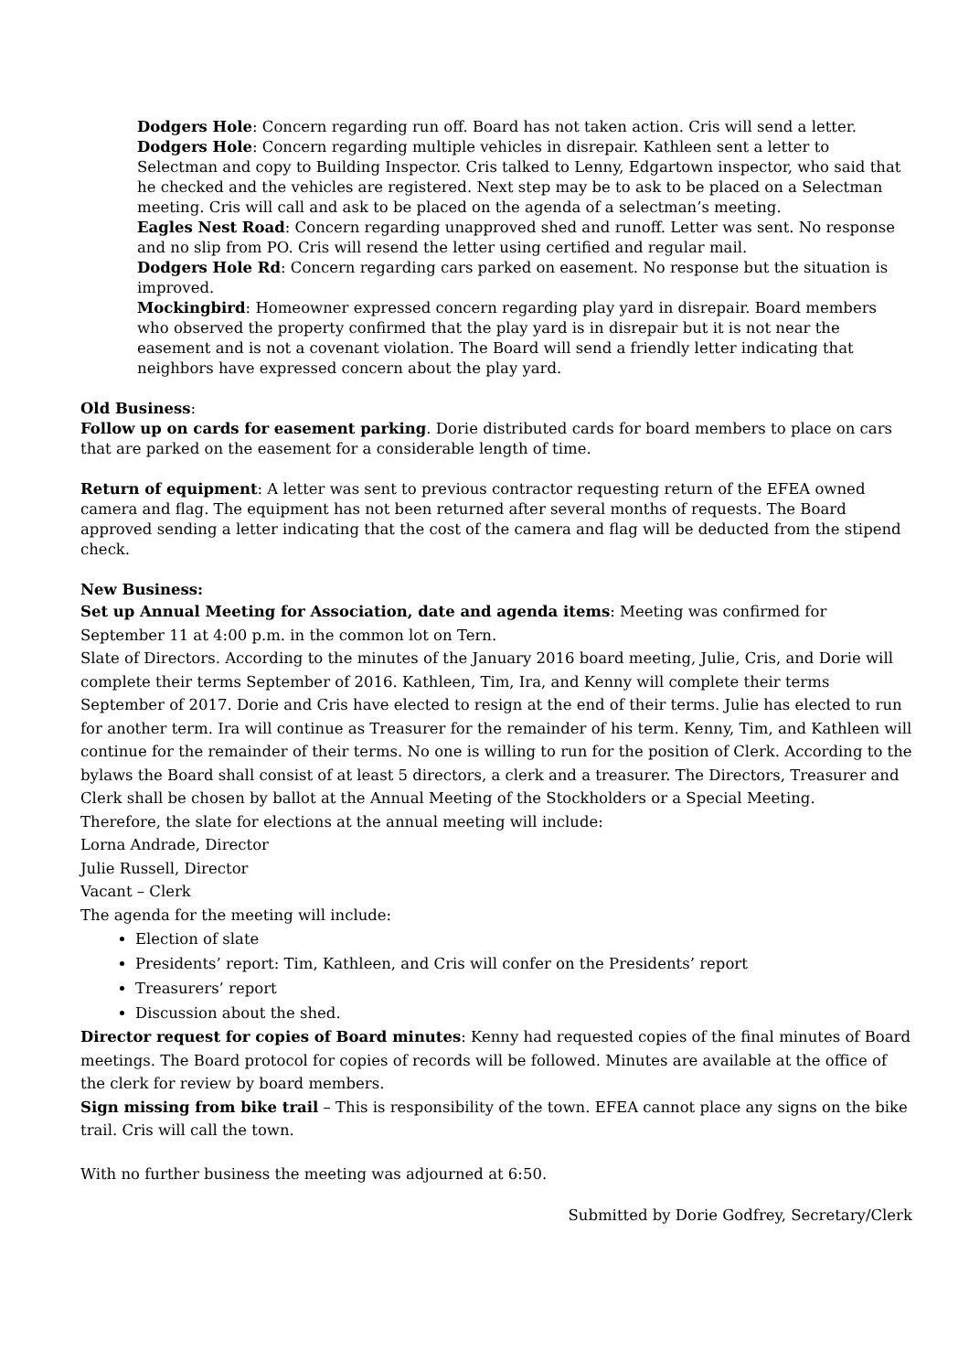Dodgers Hole: Concern regarding run off. Board has not taken action. Cris will send a letter.
Dodgers Hole: Concern regarding multiple vehicles in disrepair. Kathleen sent a letter to Selectman and copy to Building Inspector. Cris talked to Lenny, Edgartown inspector, who said that he checked and the vehicles are registered. Next step may be to ask to be placed on a Selectman meeting. Cris will call and ask to be placed on the agenda of a selectman’s meeting.
Eagles Nest Road: Concern regarding unapproved shed and runoff. Letter was sent. No response and no slip from PO. Cris will resend the letter using certified and regular mail.
Dodgers Hole Rd: Concern regarding cars parked on easement. No response but the situation is improved.
Mockingbird: Homeowner expressed concern regarding play yard in disrepair. Board members who observed the property confirmed that the play yard is in disrepair but it is not near the easement and is not a covenant violation. The Board will send a friendly letter indicating that neighbors have expressed concern about the play yard.
Old Business:
Follow up on cards for easement parking. Dorie distributed cards for board members to place on cars that are parked on the easement for a considerable length of time.
Return of equipment: A letter was sent to previous contractor requesting return of the EFEA owned camera and flag. The equipment has not been returned after several months of requests. The Board approved sending a letter indicating that the cost of the camera and flag will be deducted from the stipend check.
New Business:
Set up Annual Meeting for Association, date and agenda items: Meeting was confirmed for September 11 at 4:00 p.m. in the common lot on Tern.
Slate of Directors. According to the minutes of the January 2016 board meeting, Julie, Cris, and Dorie will complete their terms September of 2016. Kathleen, Tim, Ira, and Kenny will complete their terms September of 2017. Dorie and Cris have elected to resign at the end of their terms. Julie has elected to run for another term. Ira will continue as Treasurer for the remainder of his term. Kenny, Tim, and Kathleen will continue for the remainder of their terms. No one is willing to run for the position of Clerk. According to the bylaws the Board shall consist of at least 5 directors, a clerk and a treasurer. The Directors, Treasurer and Clerk shall be chosen by ballot at the Annual Meeting of the Stockholders or a Special Meeting.
Therefore, the slate for elections at the annual meeting will include:
Lorna Andrade, Director
Julie Russell, Director
Vacant – Clerk
The agenda for the meeting will include:
Election of slate
Presidents’ report: Tim, Kathleen, and Cris will confer on the Presidents’ report
Treasurers’ report
Discussion about the shed.
Director request for copies of Board minutes: Kenny had requested copies of the final minutes of Board meetings. The Board protocol for copies of records will be followed. Minutes are available at the office of the clerk for review by board members.
Sign missing from bike trail – This is responsibility of the town. EFEA cannot place any signs on the bike trail. Cris will call the town.
With no further business the meeting was adjourned at 6:50.
Submitted by Dorie Godfrey, Secretary/Clerk